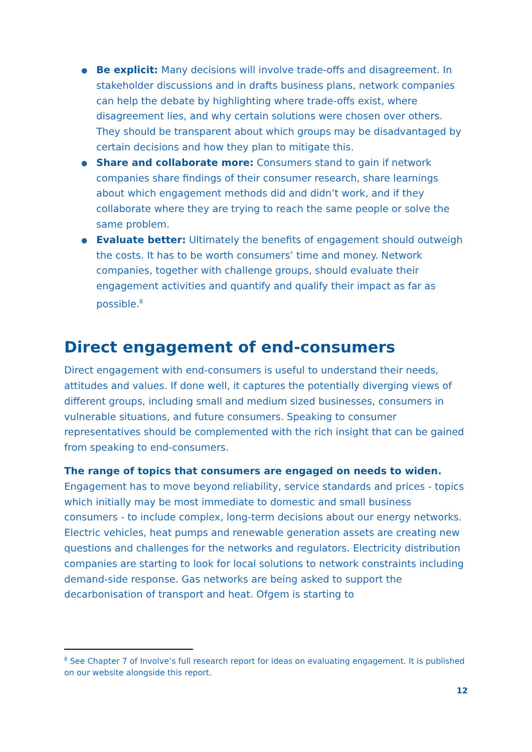● Be explicit: Many decisions will involve trade-offs and disagreement. In stakeholder discussions and in drafts business plans, network companies can help the debate by highlighting where trade-offs exist, where disagreement lies, and why certain solutions were chosen over others. They should be transparent about which groups may be disadvantaged by certain decisions and how they plan to mitigate this.
● Share and collaborate more: Consumers stand to gain if network companies share findings of their consumer research, share learnings about which engagement methods did and didn’t work, and if they collaborate where they are trying to reach the same people or solve the same problem.
● Evaluate better: Ultimately the benefits of engagement should outweigh the costs. It has to be worth consumers’ time and money. Network companies, together with challenge groups, should evaluate their engagement activities and quantify and qualify their impact as far as possible.<sup>8</sup>
Direct engagement of end-consumers
Direct engagement with end-consumers is useful to understand their needs, attitudes and values. If done well, it captures the potentially diverging views of different groups, including small and medium sized businesses, consumers in vulnerable situations, and future consumers. Speaking to consumer representatives should be complemented with the rich insight that can be gained from speaking to end-consumers.
The range of topics that consumers are engaged on needs to widen.
Engagement has to move beyond reliability, service standards and prices - topics which initially may be most immediate to domestic and small business consumers - to include complex, long-term decisions about our energy networks. Electric vehicles, heat pumps and renewable generation assets are creating new questions and challenges for the networks and regulators. Electricity distribution companies are starting to look for local solutions to network constraints including demand-side response. Gas networks are being asked to support the decarbonisation of transport and heat. Ofgem is starting to
<sup>8</sup> See Chapter 7 of Involve’s full research report for ideas on evaluating engagement. It is published on our website alongside this report.
12